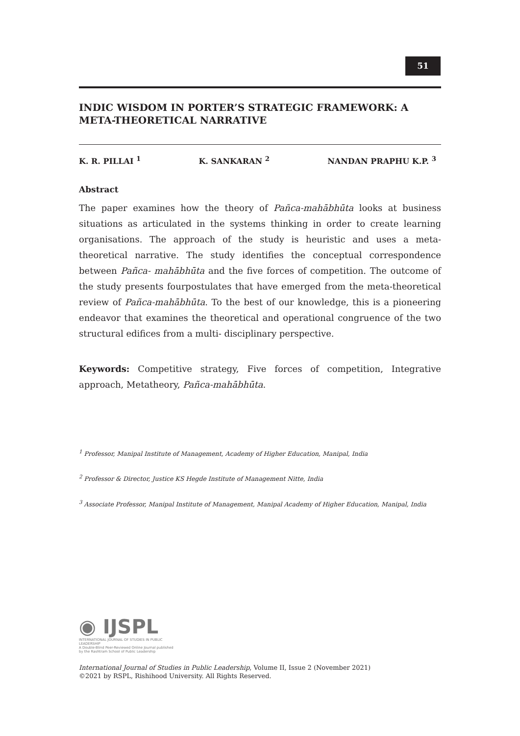51
INDIC WISDOM IN PORTER’S STRATEGIC FRAMEWORK: A META-THEORETICAL NARRATIVE
K. R. PILLAI <sup>1</sup> K. SANKARAN <sup>2</sup> NANDAN PRAPHU K.P. <sup>3</sup>
Abstract
The paper examines how the theory of Pañca-mahābhūta looks at business situations as articulated in the systems thinking in order to create learning organisations. The approach of the study is heuristic and uses a meta-theoretical narrative. The study identifies the conceptual correspondence between Pañca- mahābhūta and the five forces of competition. The outcome of the study presents fourpostulates that have emerged from the meta-theoretical review of Pañca-mahābhūta. To the best of our knowledge, this is a pioneering endeavor that examines the theoretical and operational congruence of the two structural edifices from a multi- disciplinary perspective.
Keywords: Competitive strategy, Five forces of competition, Integrative approach, Metatheory, Pañca-mahābhūta.
<sup>1</sup> Professor, Manipal Institute of Management, Academy of Higher Education, Manipal, India
<sup>2</sup> Professor & Director, Justice KS Hegde Institute of Management Nitte, India
<sup>3</sup> Associate Professor, Manipal Institute of Management, Manipal Academy of Higher Education, Manipal, India
◉ IJSPL
INTERNATIONAL JOURNAL OF STUDIES IN PUBLIC LEADERSHIP
A Double-Blind Peer-Reviewed Online Journal published by the Rashtram School of Public Leadership
International Journal of Studies in Public Leadership, Volume II, Issue 2 (November 2021)
©2021 by RSPL, Rishihood University. All Rights Reserved.